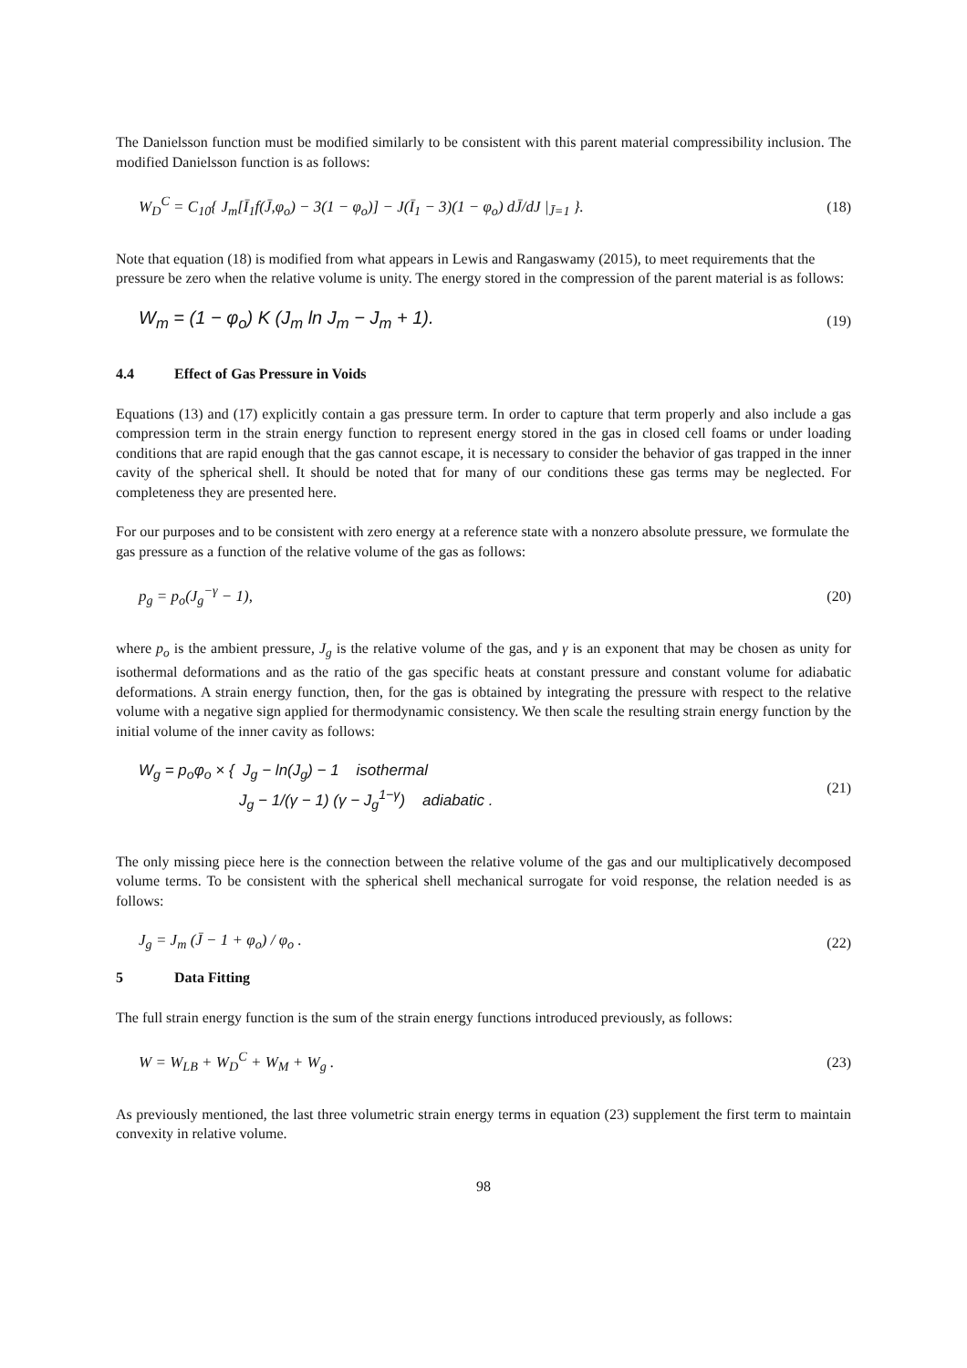The Danielsson function must be modified similarly to be consistent with this parent material compressibility inclusion. The modified Danielsson function is as follows:
W<sub>D</sub><sup>C</sup> = C<sub>10</sub>{ J<sub>m</sub>[Ī<sub>1</sub>f(J̄,φ<sub>o</sub>) − 3(1 − φ<sub>o</sub>)] − J(Ī<sub>1</sub> − 3)(1 − φ<sub>o</sub>) dJ̄/dJ |<sub>J̄=1</sub> }.
(18)
Note that equation (18) is modified from what appears in Lewis and Rangaswamy (2015), to meet requirements that the pressure be zero when the relative volume is unity. The energy stored in the compression of the parent material is as follows:
W<sub>m</sub> = (1 − φ<sub>o</sub>) K (J<sub>m</sub> ln J<sub>m</sub> − J<sub>m</sub> + 1).
(19)
4.4 Effect of Gas Pressure in Voids
Equations (13) and (17) explicitly contain a gas pressure term. In order to capture that term properly and also include a gas compression term in the strain energy function to represent energy stored in the gas in closed cell foams or under loading conditions that are rapid enough that the gas cannot escape, it is necessary to consider the behavior of gas trapped in the inner cavity of the spherical shell. It should be noted that for many of our conditions these gas terms may be neglected. For completeness they are presented here.
For our purposes and to be consistent with zero energy at a reference state with a nonzero absolute pressure, we formulate the gas pressure as a function of the relative volume of the gas as follows:
p<sub>g</sub> = p<sub>o</sub>(J<sub>g</sub><sup>−γ</sup> − 1), (20)
where p<sub>o</sub> is the ambient pressure, J<sub>g</sub> is the relative volume of the gas, and γ is an exponent that may be chosen as unity for isothermal deformations and as the ratio of the gas specific heats at constant pressure and constant volume for adiabatic deformations. A strain energy function, then, for the gas is obtained by integrating the pressure with respect to the relative volume with a negative sign applied for thermodynamic consistency. We then scale the resulting strain energy function by the initial volume of the inner cavity as follows:
W<sub>g</sub> = p<sub>o</sub>φ<sub>o</sub> × { J<sub>g</sub> − ln(J<sub>g</sub>) − 1 isothermal
J<sub>g</sub> − 1/(γ − 1) (γ − J<sub>g</sub><sup>1−γ</sup>) adiabatic .
(21)
The only missing piece here is the connection between the relative volume of the gas and our multiplicatively decomposed volume terms. To be consistent with the spherical shell mechanical surrogate for void response, the relation needed is as follows:
J<sub>g</sub> = J<sub>m</sub> (J̄ − 1 + φ<sub>o</sub>) / φ<sub>o</sub> . (22)
5 Data Fitting
The full strain energy function is the sum of the strain energy functions introduced previously, as follows:
W = W<sub>LB</sub> + W<sub>D</sub><sup>C</sup> + W<sub>M</sub> + W<sub>g</sub> . (23)
As previously mentioned, the last three volumetric strain energy terms in equation (23) supplement the first term to maintain convexity in relative volume.
98